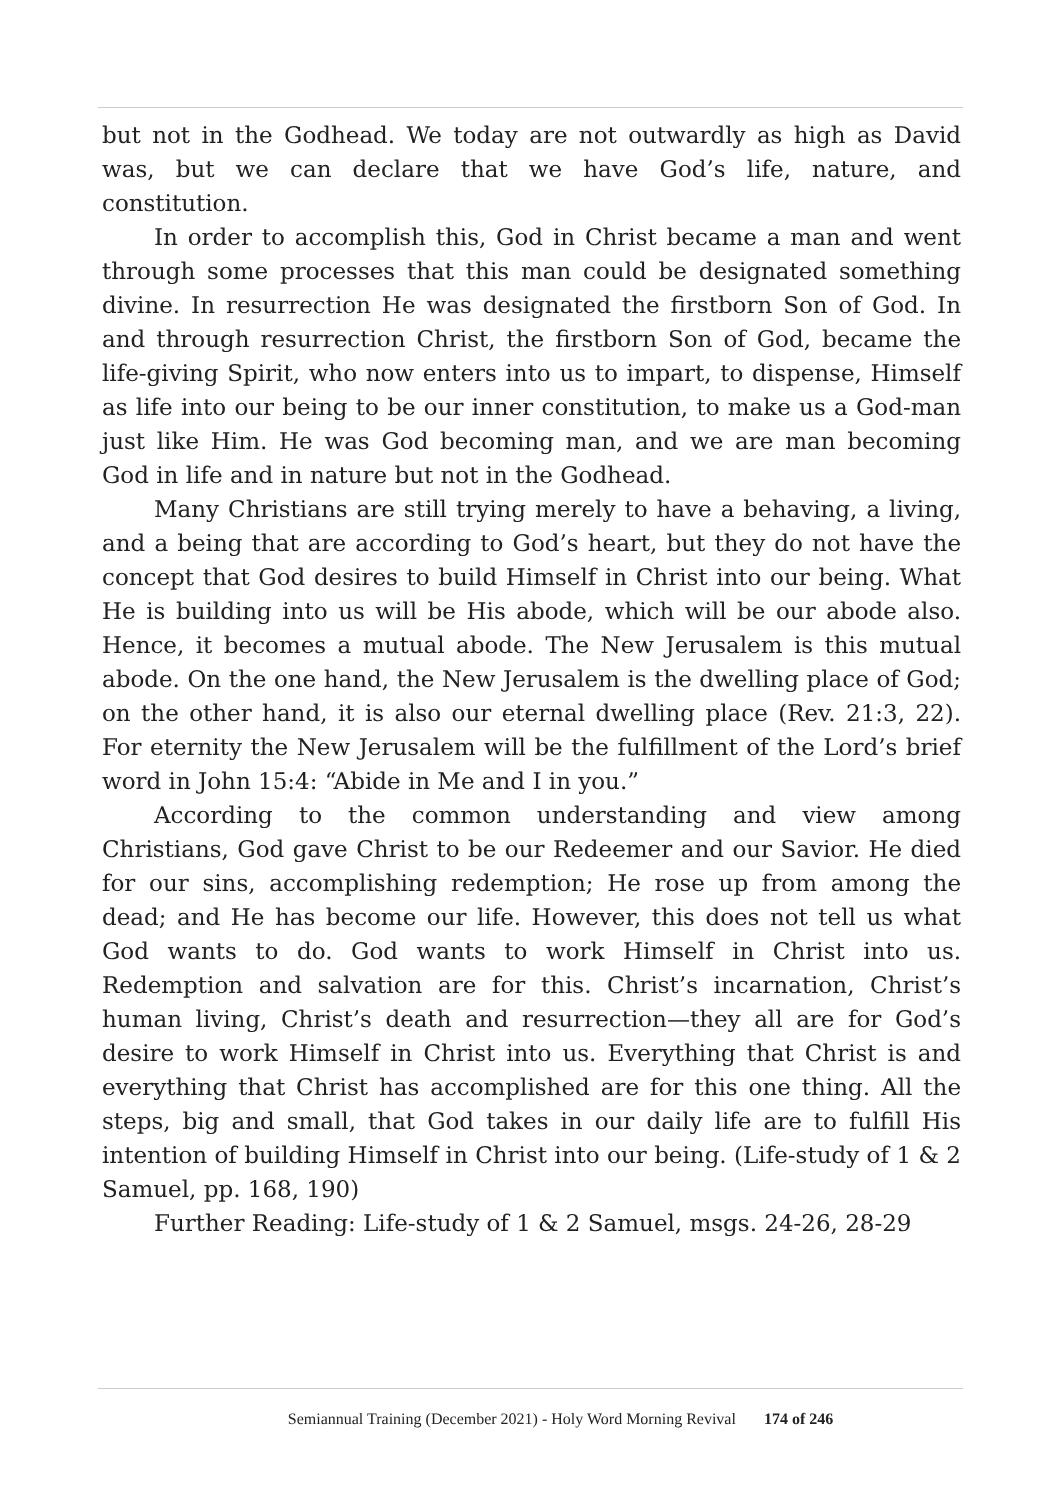but not in the Godhead. We today are not outwardly as high as David was, but we can declare that we have God’s life, nature, and constitution.
In order to accomplish this, God in Christ became a man and went through some processes that this man could be designated something divine. In resurrection He was designated the firstborn Son of God. In and through resurrection Christ, the firstborn Son of God, became the life-giving Spirit, who now enters into us to impart, to dispense, Himself as life into our being to be our inner constitution, to make us a God-man just like Him. He was God becoming man, and we are man becoming God in life and in nature but not in the Godhead.
Many Christians are still trying merely to have a behaving, a living, and a being that are according to God’s heart, but they do not have the concept that God desires to build Himself in Christ into our being. What He is building into us will be His abode, which will be our abode also. Hence, it becomes a mutual abode. The New Jerusalem is this mutual abode. On the one hand, the New Jerusalem is the dwelling place of God; on the other hand, it is also our eternal dwelling place (Rev. 21:3, 22). For eternity the New Jerusalem will be the fulfillment of the Lord’s brief word in John 15:4: “Abide in Me and I in you.”
According to the common understanding and view among Christians, God gave Christ to be our Redeemer and our Savior. He died for our sins, accomplishing redemption; He rose up from among the dead; and He has become our life. However, this does not tell us what God wants to do. God wants to work Himself in Christ into us. Redemption and salvation are for this. Christ’s incarnation, Christ’s human living, Christ’s death and resurrection—they all are for God’s desire to work Himself in Christ into us. Everything that Christ is and everything that Christ has accomplished are for this one thing. All the steps, big and small, that God takes in our daily life are to fulfill His intention of building Himself in Christ into our being. (Life-study of 1 & 2 Samuel, pp. 168, 190)
Further Reading: Life-study of 1 & 2 Samuel, msgs. 24-26, 28-29
Semiannual Training (December 2021) - Holy Word Morning Revival 174 of 246